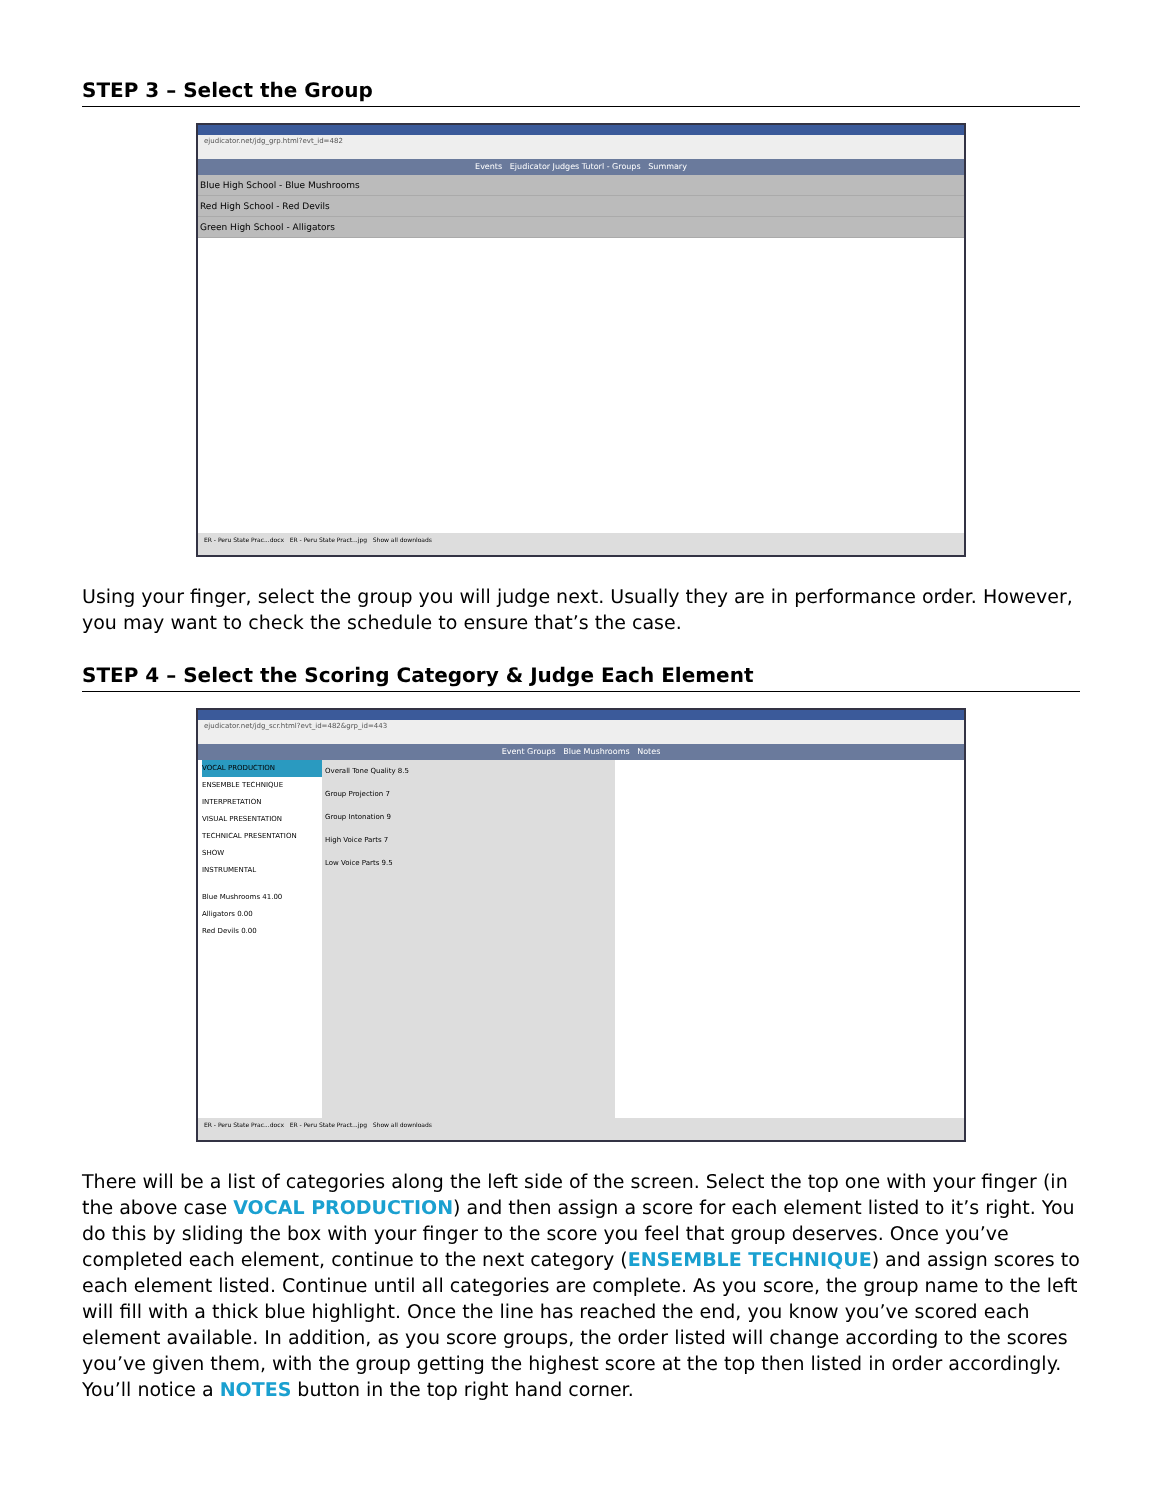STEP 3 – Select the Group
ejudicator.net/jdg_grp.html?evt_id=482
Events Ejudicator Judges Tutorl - Groups Summary
Blue High School - Blue Mushrooms
Red High School - Red Devils
Green High School - Alligators
ER - Peru State Prac...docx ER - Peru State Pract...jpg Show all downloads
Using your finger, select the group you will judge next. Usually they are in performance order. However, you may want to check the schedule to ensure that’s the case.
STEP 4 – Select the Scoring Category & Judge Each Element
ejudicator.net/jdg_scr.html?evt_id=482&grp_id=443
Event Groups Blue Mushrooms Notes
VOCAL PRODUCTION
ENSEMBLE TECHNIQUE
INTERPRETATION
VISUAL PRESENTATION
TECHNICAL PRESENTATION
SHOW
INSTRUMENTAL
Blue Mushrooms 41.00
Alligators 0.00
Red Devils 0.00
Overall Tone Quality 8.5
Group Projection 7
Group Intonation 9
High Voice Parts 7
Low Voice Parts 9.5
ER - Peru State Prac...docx ER - Peru State Pract...jpg Show all downloads
There will be a list of categories along the left side of the screen. Select the top one with your finger (in the above case VOCAL PRODUCTION) and then assign a score for each element listed to it’s right. You do this by sliding the box with your finger to the score you feel that group deserves. Once you’ve completed each element, continue to the next category (ENSEMBLE TECHNIQUE) and assign scores to each element listed. Continue until all categories are complete. As you score, the group name to the left will fill with a thick blue highlight. Once the line has reached the end, you know you’ve scored each element available. In addition, as you score groups, the order listed will change according to the scores you’ve given them, with the group getting the highest score at the top then listed in order accordingly. You’ll notice a NOTES button in the top right hand corner.